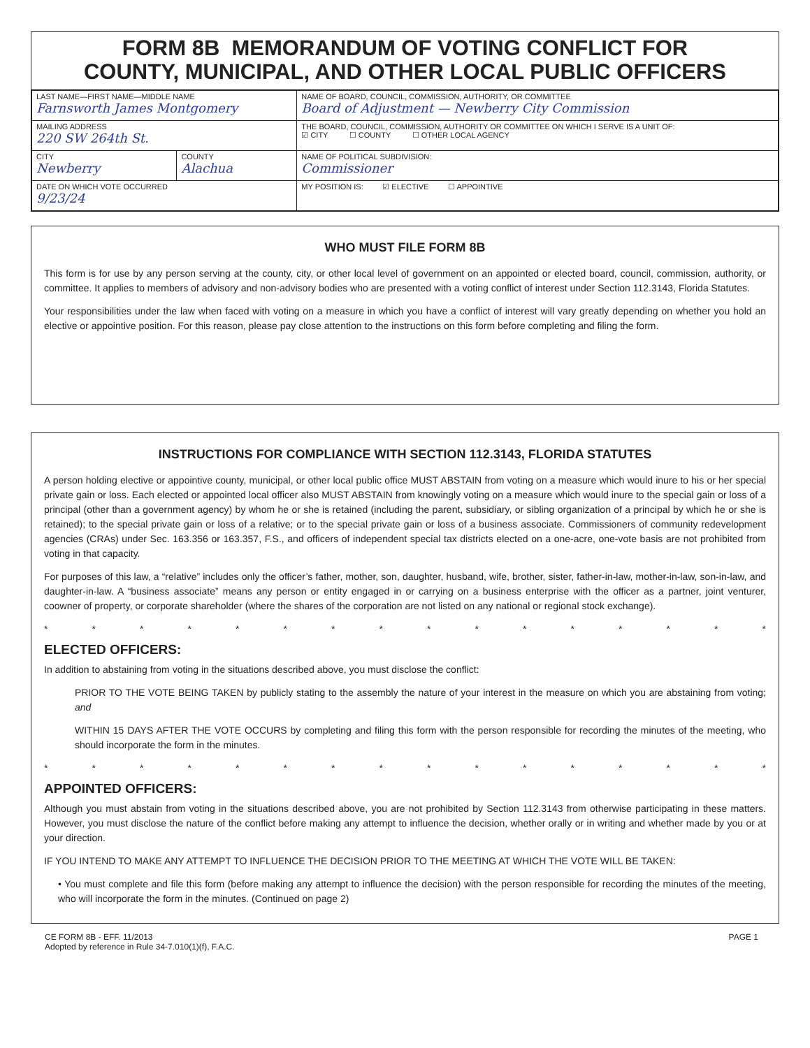FORM 8B MEMORANDUM OF VOTING CONFLICT FOR
COUNTY, MUNICIPAL, AND OTHER LOCAL PUBLIC OFFICERS
| LAST NAME—FIRST NAME—MIDDLE NAME Farnsworth James Montgomery | | NAME OF BOARD, COUNCIL, COMMISSION, AUTHORITY, OR COMMITTEE Board of Adjustment — Newberry City Commission |
| MAILING ADDRESS 220 SW 264th St. | | THE BOARD, COUNCIL, COMMISSION, AUTHORITY OR COMMITTEE ON WHICH I SERVE IS A UNIT OF: ☑ CITY ☐ COUNTY ☐ OTHER LOCAL AGENCY |
| CITY Newberry | COUNTY Alachua | NAME OF POLITICAL SUBDIVISION: Commissioner |
| DATE ON WHICH VOTE OCCURRED 9/23/24 | | MY POSITION IS: ☑ ELECTIVE ☐ APPOINTIVE |
WHO MUST FILE FORM 8B
This form is for use by any person serving at the county, city, or other local level of government on an appointed or elected board, council, commission, authority, or committee. It applies to members of advisory and non-advisory bodies who are presented with a voting conflict of interest under Section 112.3143, Florida Statutes.
Your responsibilities under the law when faced with voting on a measure in which you have a conflict of interest will vary greatly depending on whether you hold an elective or appointive position. For this reason, please pay close attention to the instructions on this form before completing and filing the form.
INSTRUCTIONS FOR COMPLIANCE WITH SECTION 112.3143, FLORIDA STATUTES
A person holding elective or appointive county, municipal, or other local public office MUST ABSTAIN from voting on a measure which would inure to his or her special private gain or loss. Each elected or appointed local officer also MUST ABSTAIN from knowingly voting on a measure which would inure to the special gain or loss of a principal (other than a government agency) by whom he or she is retained (including the parent, subsidiary, or sibling organization of a principal by which he or she is retained); to the special private gain or loss of a relative; or to the special private gain or loss of a business associate. Commissioners of community redevelopment agencies (CRAs) under Sec. 163.356 or 163.357, F.S., and officers of independent special tax districts elected on a one-acre, one-vote basis are not prohibited from voting in that capacity.
For purposes of this law, a “relative” includes only the officer’s father, mother, son, daughter, husband, wife, brother, sister, father-in-law, mother-in-law, son-in-law, and daughter-in-law. A “business associate” means any person or entity engaged in or carrying on a business enterprise with the officer as a partner, joint venturer, coowner of property, or corporate shareholder (where the shares of the corporation are not listed on any national or regional stock exchange).
* * * * * * * * * * * * * * * *
ELECTED OFFICERS:
In addition to abstaining from voting in the situations described above, you must disclose the conflict:
PRIOR TO THE VOTE BEING TAKEN by publicly stating to the assembly the nature of your interest in the measure on which you are abstaining from voting; and
WITHIN 15 DAYS AFTER THE VOTE OCCURS by completing and filing this form with the person responsible for recording the minutes of the meeting, who should incorporate the form in the minutes.
* * * * * * * * * * * * * * * *
APPOINTED OFFICERS:
Although you must abstain from voting in the situations described above, you are not prohibited by Section 112.3143 from otherwise participating in these matters. However, you must disclose the nature of the conflict before making any attempt to influence the decision, whether orally or in writing and whether made by you or at your direction.
IF YOU INTEND TO MAKE ANY ATTEMPT TO INFLUENCE THE DECISION PRIOR TO THE MEETING AT WHICH THE VOTE WILL BE TAKEN:
• You must complete and file this form (before making any attempt to influence the decision) with the person responsible for recording the minutes of the meeting, who will incorporate the form in the minutes. (Continued on page 2)
CE FORM 8B - EFF. 11/2013
Adopted by reference in Rule 34-7.010(1)(f), F.A.C.
PAGE 1